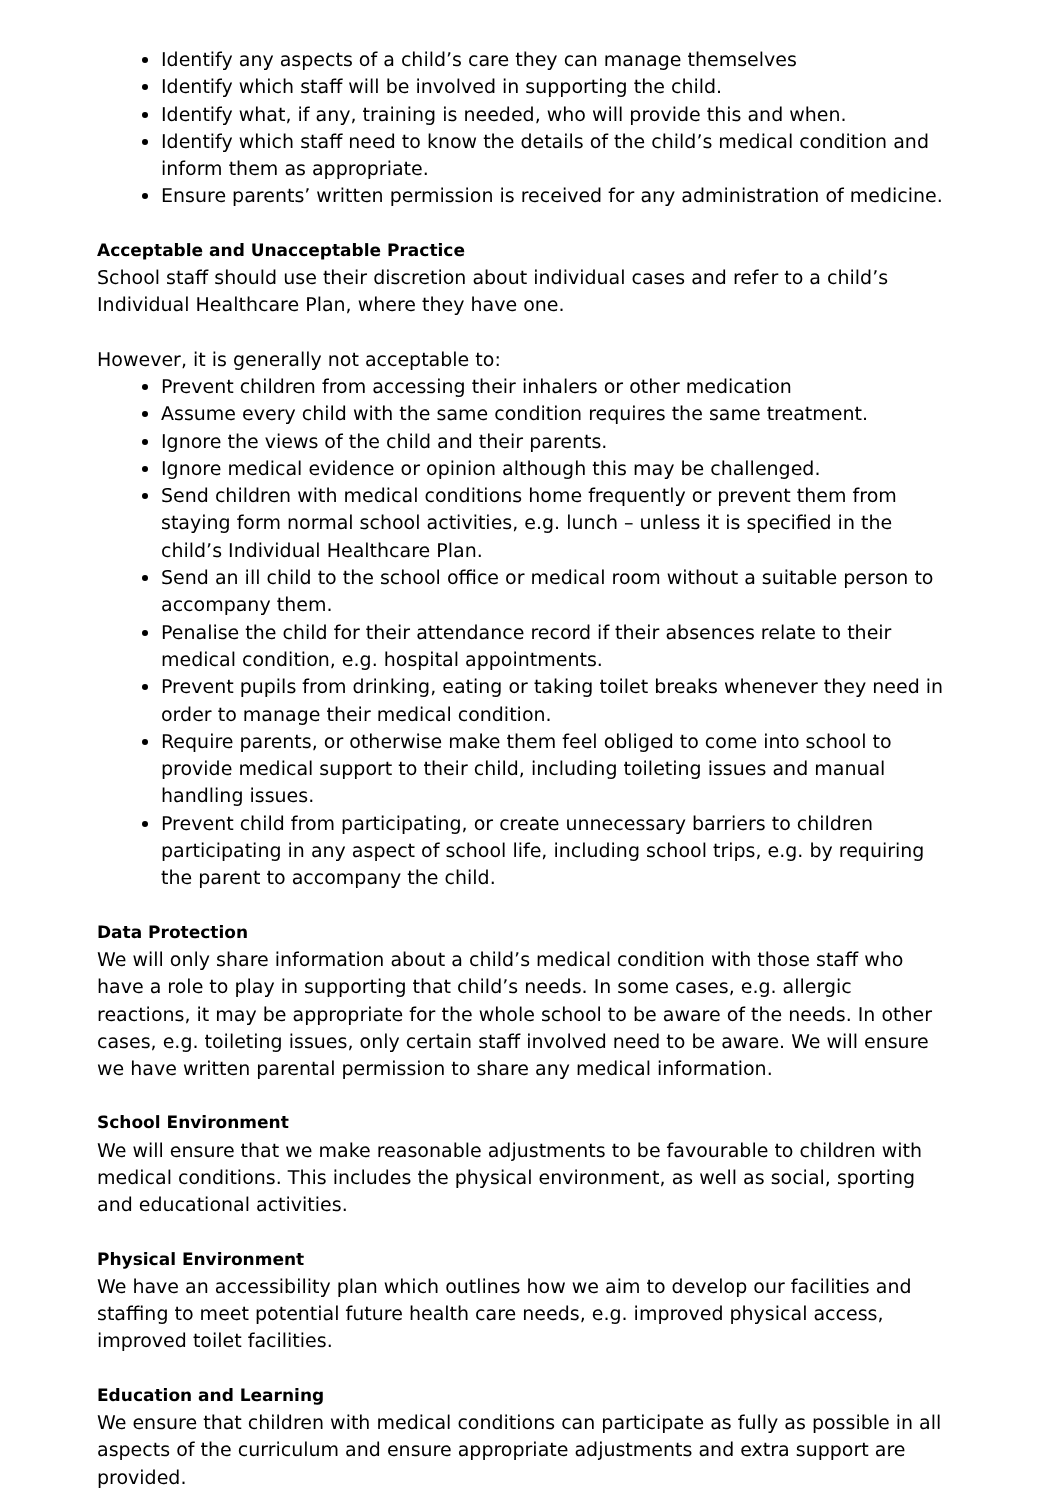Identify any aspects of a child’s care they can manage themselves
Identify which staff will be involved in supporting the child.
Identify what, if any, training is needed, who will provide this and when.
Identify which staff need to know the details of the child’s medical condition and inform them as appropriate.
Ensure parents’ written permission is received for any administration of medicine.
Acceptable and Unacceptable Practice
School staff should use their discretion about individual cases and refer to a child’s Individual Healthcare Plan, where they have one.
However, it is generally not acceptable to:
Prevent children from accessing their inhalers or other medication
Assume every child with the same condition requires the same treatment.
Ignore the views of the child and their parents.
Ignore medical evidence or opinion although this may be challenged.
Send children with medical conditions home frequently or prevent them from staying form normal school activities, e.g. lunch – unless it is specified in the child’s Individual Healthcare Plan.
Send an ill child to the school office or medical room without a suitable person to accompany them.
Penalise the child for their attendance record if their absences relate to their medical condition, e.g. hospital appointments.
Prevent pupils from drinking, eating or taking toilet breaks whenever they need in order to manage their medical condition.
Require parents, or otherwise make them feel obliged to come into school to provide medical support to their child, including toileting issues and manual handling issues.
Prevent child from participating, or create unnecessary barriers to children participating in any aspect of school life, including school trips, e.g. by requiring the parent to accompany the child.
Data Protection
We will only share information about a child’s medical condition with those staff who have a role to play in supporting that child’s needs. In some cases, e.g. allergic reactions, it may be appropriate for the whole school to be aware of the needs. In other cases, e.g. toileting issues, only certain staff involved need to be aware. We will ensure we have written parental permission to share any medical information.
School Environment
We will ensure that we make reasonable adjustments to be favourable to children with medical conditions. This includes the physical environment, as well as social, sporting and educational activities.
Physical Environment
We have an accessibility plan which outlines how we aim to develop our facilities and staffing to meet potential future health care needs, e.g. improved physical access, improved toilet facilities.
Education and Learning
We ensure that children with medical conditions can participate as fully as possible in all aspects of the curriculum and ensure appropriate adjustments and extra support are provided.